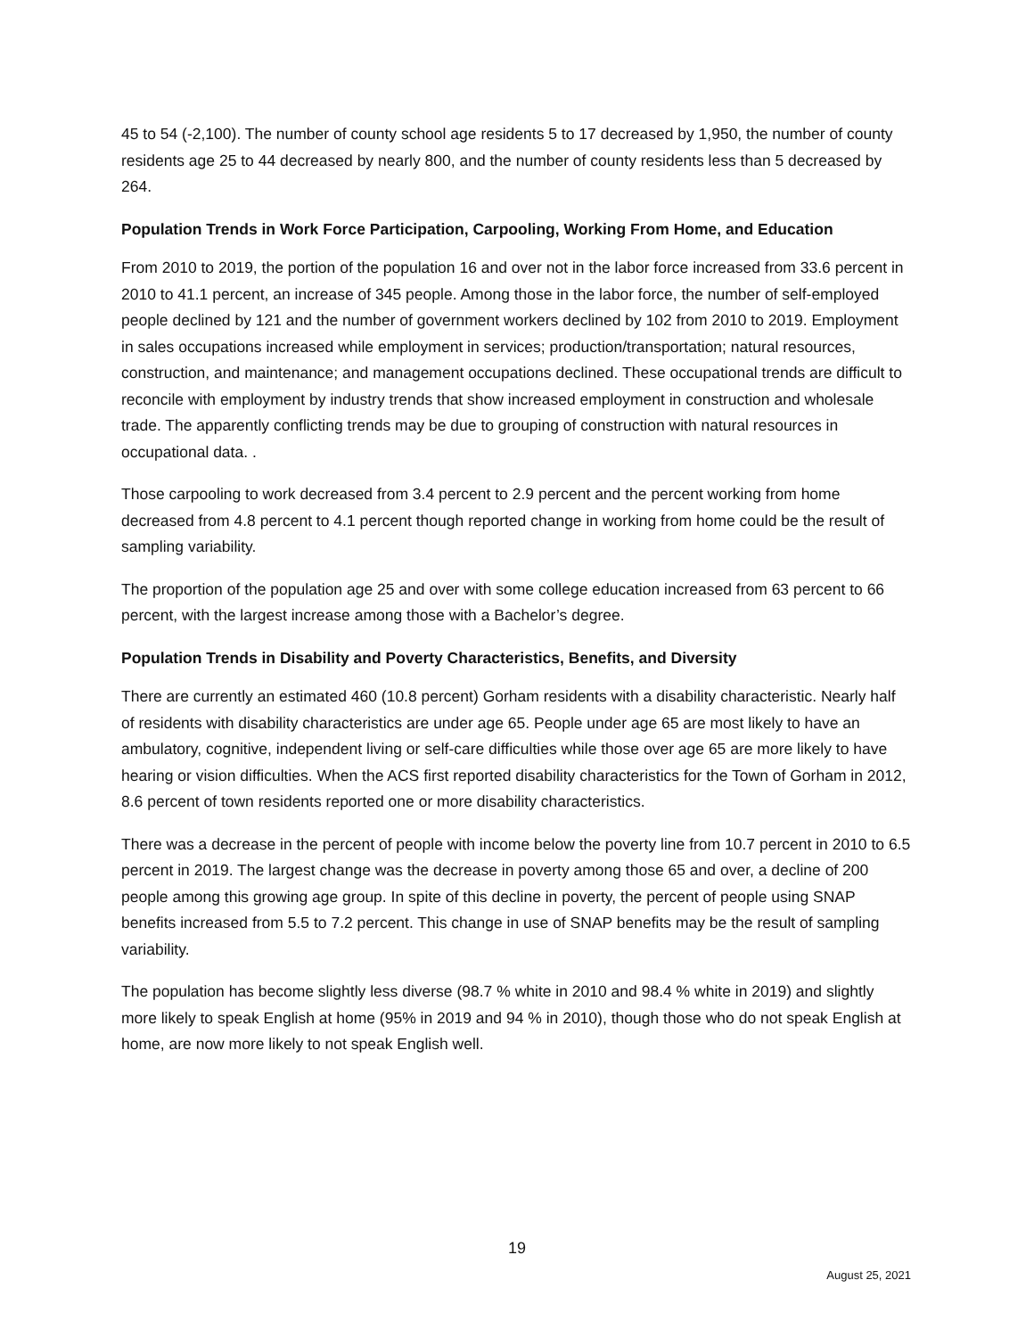45 to 54 (-2,100). The number of county school age residents 5 to 17 decreased by 1,950, the number of county residents age 25 to 44 decreased by nearly 800, and the number of county residents less than 5 decreased by 264.
Population Trends in Work Force Participation, Carpooling, Working From Home, and Education
From 2010 to 2019, the portion of the population 16 and over not in the labor force increased from 33.6 percent in 2010 to 41.1 percent, an increase of 345 people. Among those in the labor force, the number of self-employed people declined by 121 and the number of government workers declined by 102 from 2010 to 2019. Employment in sales occupations increased while employment in services; production/transportation; natural resources, construction, and maintenance; and management occupations declined. These occupational trends are difficult to reconcile with employment by industry trends that show increased employment in construction and wholesale trade. The apparently conflicting trends may be due to grouping of construction with natural resources in occupational data. .
Those carpooling to work decreased from 3.4 percent to 2.9 percent and the percent working from home decreased from 4.8 percent to 4.1 percent though reported change in working from home could be the result of sampling variability.
The proportion of the population age 25 and over with some college education increased from 63 percent to 66 percent, with the largest increase among those with a Bachelor’s degree.
Population Trends in Disability and Poverty Characteristics, Benefits, and Diversity
There are currently an estimated 460 (10.8 percent) Gorham residents with a disability characteristic. Nearly half of residents with disability characteristics are under age 65. People under age 65 are most likely to have an ambulatory, cognitive, independent living or self-care difficulties while those over age 65 are more likely to have hearing or vision difficulties. When the ACS first reported disability characteristics for the Town of Gorham in 2012, 8.6 percent of town residents reported one or more disability characteristics.
There was a decrease in the percent of people with income below the poverty line from 10.7 percent in 2010 to 6.5 percent in 2019. The largest change was the decrease in poverty among those 65 and over, a decline of 200 people among this growing age group. In spite of this decline in poverty, the percent of people using SNAP benefits increased from 5.5 to 7.2 percent. This change in use of SNAP benefits may be the result of sampling variability.
The population has become slightly less diverse (98.7 % white in 2010 and 98.4 % white in 2019) and slightly more likely to speak English at home (95% in 2019 and 94 % in 2010), though those who do not speak English at home, are now more likely to not speak English well.
19
August 25, 2021